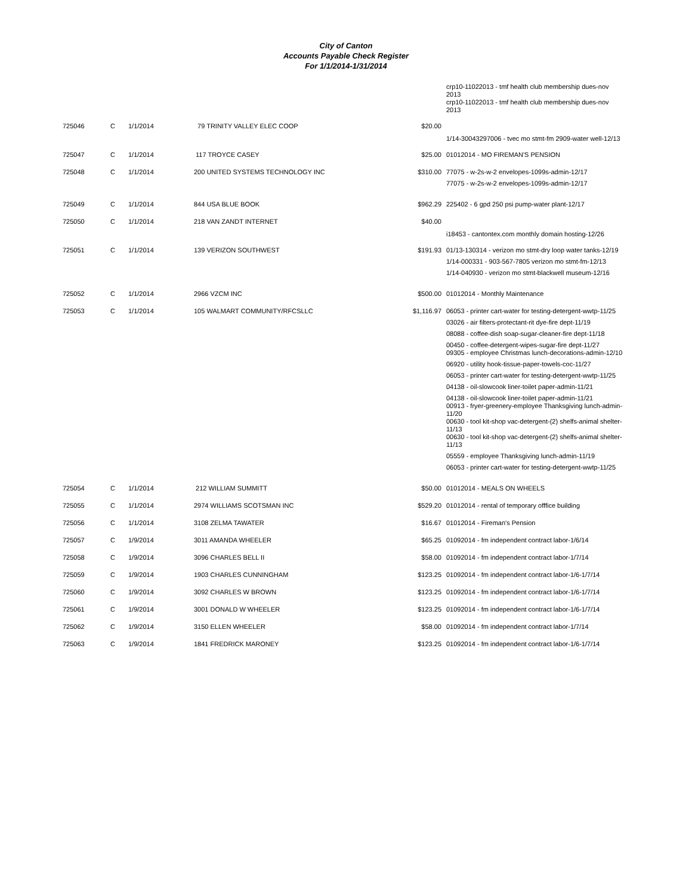City of Canton
Accounts Payable Check Register
For 1/1/2014-1/31/2014
| | | | | | crp10-11022013 - tmf health club membership dues-nov 2013 crp10-11022013 - tmf health club membership dues-nov 2013 |
| 725046 | C | 1/1/2014 | 79 TRINITY VALLEY ELEC COOP | $20.00 | |
| | | | | | 1/14-30043297006 - tvec mo stmt-fm 2909-water well-12/13 |
| 725047 | C | 1/1/2014 | 117 TROYCE CASEY | $25.00 | 01012014 - MO FIREMAN'S PENSION |
| 725048 | C | 1/1/2014 | 200 UNITED SYSTEMS TECHNOLOGY INC | $310.00 | 77075 - w-2s-w-2 envelopes-1099s-admin-12/17 77075 - w-2s-w-2 envelopes-1099s-admin-12/17 |
| 725049 | C | 1/1/2014 | 844 USA BLUE BOOK | $962.29 | 225402 - 6 gpd 250 psi pump-water plant-12/17 |
| 725050 | C | 1/1/2014 | 218 VAN ZANDT INTERNET | $40.00 | |
| | | | | | i18453 - cantontex.com monthly domain hosting-12/26 |
| 725051 | C | 1/1/2014 | 139 VERIZON SOUTHWEST | $191.93 | 01/13-130314 - verizon mo stmt-dry loop water tanks-12/19 1/14-000331 - 903-567-7805 verizon mo stmt-fm-12/13 1/14-040930 - verizon mo stmt-blackwell museum-12/16 |
| 725052 | C | 1/1/2014 | 2966 VZCM INC | $500.00 | 01012014 - Monthly Maintenance |
| 725053 | C | 1/1/2014 | 105 WALMART COMMUNITY/RFCSLLC | $1,116.97 | 06053 - printer cart-water for testing-detergent-wwtp-11/25 03026 - air filters-protectant-rit dye-fire dept-11/19 08088 - coffee-dish soap-sugar-cleaner-fire dept-11/18 00450 - coffee-detergent-wipes-sugar-fire dept-11/27 09305 - employee Christmas lunch-decorations-admin-12/10 06920 - utility hook-tissue-paper-towels-coc-11/27 06053 - printer cart-water for testing-detergent-wwtp-11/25 04138 - oil-slowcook liner-toilet paper-admin-11/21 04138 - oil-slowcook liner-toilet paper-admin-11/21 00913 - fryer-greenery-employee Thanksgiving lunch-admin-11/20 00630 - tool kit-shop vac-detergent-(2) shelfs-animal shelter-11/13 00630 - tool kit-shop vac-detergent-(2) shelfs-animal shelter-11/13 05559 - employee Thanksgiving lunch-admin-11/19 06053 - printer cart-water for testing-detergent-wwtp-11/25 |
| 725054 | C | 1/1/2014 | 212 WILLIAM SUMMITT | $50.00 | 01012014 - MEALS ON WHEELS |
| 725055 | C | 1/1/2014 | 2974 WILLIAMS SCOTSMAN INC | $529.20 | 01012014 - rental of temporary offfice building |
| 725056 | C | 1/1/2014 | 3108 ZELMA TAWATER | $16.67 | 01012014 - Fireman's Pension |
| 725057 | C | 1/9/2014 | 3011 AMANDA WHEELER | $65.25 | 01092014 - fm independent contract labor-1/6/14 |
| 725058 | C | 1/9/2014 | 3096 CHARLES BELL II | $58.00 | 01092014 - fm independent contract labor-1/7/14 |
| 725059 | C | 1/9/2014 | 1903 CHARLES CUNNINGHAM | $123.25 | 01092014 - fm independent contract labor-1/6-1/7/14 |
| 725060 | C | 1/9/2014 | 3092 CHARLES W BROWN | $123.25 | 01092014 - fm independent contract labor-1/6-1/7/14 |
| 725061 | C | 1/9/2014 | 3001 DONALD W WHEELER | $123.25 | 01092014 - fm independent contract labor-1/6-1/7/14 |
| 725062 | C | 1/9/2014 | 3150 ELLEN WHEELER | $58.00 | 01092014 - fm independent contract labor-1/7/14 |
| 725063 | C | 1/9/2014 | 1841 FREDRICK MARONEY | $123.25 | 01092014 - fm independent contract labor-1/6-1/7/14 |